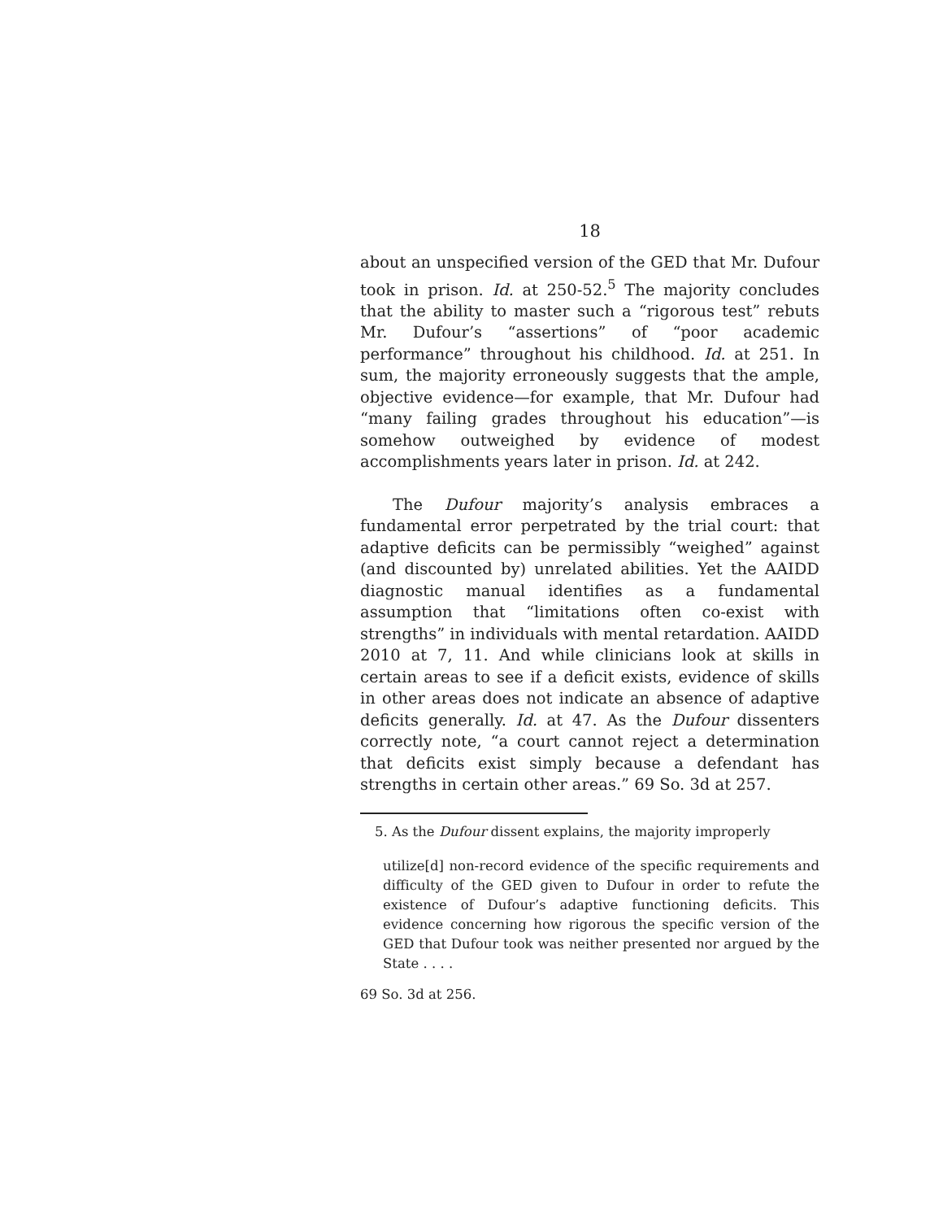18
about an unspecified version of the GED that Mr. Dufour took in prison. Id. at 250-52.<sup>5</sup> The majority concludes that the ability to master such a “rigorous test” rebuts Mr. Dufour’s “assertions” of “poor academic performance” throughout his childhood. Id. at 251. In sum, the majority erroneously suggests that the ample, objective evidence—for example, that Mr. Dufour had “many failing grades throughout his education”—is somehow outweighed by evidence of modest accomplishments years later in prison. Id. at 242.
The Dufour majority’s analysis embraces a fundamental error perpetrated by the trial court: that adaptive deficits can be permissibly “weighed” against (and discounted by) unrelated abilities. Yet the AAIDD diagnostic manual identifies as a fundamental assumption that “limitations often co-exist with strengths” in individuals with mental retardation. AAIDD 2010 at 7, 11. And while clinicians look at skills in certain areas to see if a deficit exists, evidence of skills in other areas does not indicate an absence of adaptive deficits generally. Id. at 47. As the Dufour dissenters correctly note, “a court cannot reject a determination that deficits exist simply because a defendant has strengths in certain other areas.” 69 So. 3d at 257.
5. As the Dufour dissent explains, the majority improperly
utilize[d] non-record evidence of the specific requirements and difficulty of the GED given to Dufour in order to refute the existence of Dufour’s adaptive functioning deficits. This evidence concerning how rigorous the specific version of the GED that Dufour took was neither presented nor argued by the State . . . .
69 So. 3d at 256.